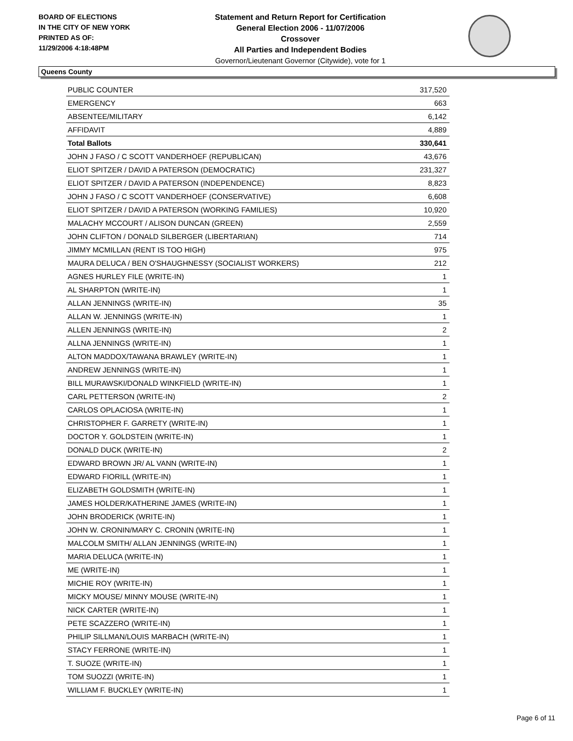BOARD OF ELECTIONS
IN THE CITY OF NEW YORK
PRINTED AS OF:
11/29/2006 4:18:48PM
Statement and Return Report for Certification
General Election 2006 - 11/07/2006
Crossover
All Parties and Independent Bodies
Governor/Lieutenant Governor (Citywide), vote for 1
Queens County
| PUBLIC COUNTER | 317,520 |
| EMERGENCY | 663 |
| ABSENTEE/MILITARY | 6,142 |
| AFFIDAVIT | 4,889 |
| Total Ballots | 330,641 |
| JOHN J FASO / C SCOTT VANDERHOEF (REPUBLICAN) | 43,676 |
| ELIOT SPITZER / DAVID A PATERSON (DEMOCRATIC) | 231,327 |
| ELIOT SPITZER / DAVID A PATERSON (INDEPENDENCE) | 8,823 |
| JOHN J FASO / C SCOTT VANDERHOEF (CONSERVATIVE) | 6,608 |
| ELIOT SPITZER / DAVID A PATERSON (WORKING FAMILIES) | 10,920 |
| MALACHY MCCOURT / ALISON DUNCAN (GREEN) | 2,559 |
| JOHN CLIFTON / DONALD SILBERGER (LIBERTARIAN) | 714 |
| JIMMY MCMILLAN (RENT IS TOO HIGH) | 975 |
| MAURA DELUCA / BEN O'SHAUGHNESSY (SOCIALIST WORKERS) | 212 |
| AGNES HURLEY FILE (WRITE-IN) | 1 |
| AL SHARPTON (WRITE-IN) | 1 |
| ALLAN JENNINGS (WRITE-IN) | 35 |
| ALLAN W. JENNINGS (WRITE-IN) | 1 |
| ALLEN JENNINGS (WRITE-IN) | 2 |
| ALLNA JENNINGS (WRITE-IN) | 1 |
| ALTON MADDOX/TAWANA BRAWLEY (WRITE-IN) | 1 |
| ANDREW JENNINGS (WRITE-IN) | 1 |
| BILL MURAWSKI/DONALD WINKFIELD (WRITE-IN) | 1 |
| CARL PETTERSON (WRITE-IN) | 2 |
| CARLOS OPLACIOSA (WRITE-IN) | 1 |
| CHRISTOPHER F. GARRETY (WRITE-IN) | 1 |
| DOCTOR Y. GOLDSTEIN (WRITE-IN) | 1 |
| DONALD DUCK (WRITE-IN) | 2 |
| EDWARD BROWN JR/ AL VANN (WRITE-IN) | 1 |
| EDWARD FIORILL (WRITE-IN) | 1 |
| ELIZABETH GOLDSMITH (WRITE-IN) | 1 |
| JAMES HOLDER/KATHERINE JAMES (WRITE-IN) | 1 |
| JOHN BRODERICK (WRITE-IN) | 1 |
| JOHN W. CRONIN/MARY C. CRONIN (WRITE-IN) | 1 |
| MALCOLM SMITH/ ALLAN JENNINGS (WRITE-IN) | 1 |
| MARIA DELUCA (WRITE-IN) | 1 |
| ME (WRITE-IN) | 1 |
| MICHIE ROY (WRITE-IN) | 1 |
| MICKY MOUSE/ MINNY MOUSE (WRITE-IN) | 1 |
| NICK CARTER (WRITE-IN) | 1 |
| PETE SCAZZERO (WRITE-IN) | 1 |
| PHILIP SILLMAN/LOUIS MARBACH (WRITE-IN) | 1 |
| STACY FERRONE (WRITE-IN) | 1 |
| T. SUOZE (WRITE-IN) | 1 |
| TOM SUOZZI (WRITE-IN) | 1 |
| WILLIAM F. BUCKLEY (WRITE-IN) | 1 |
Page 6 of 11